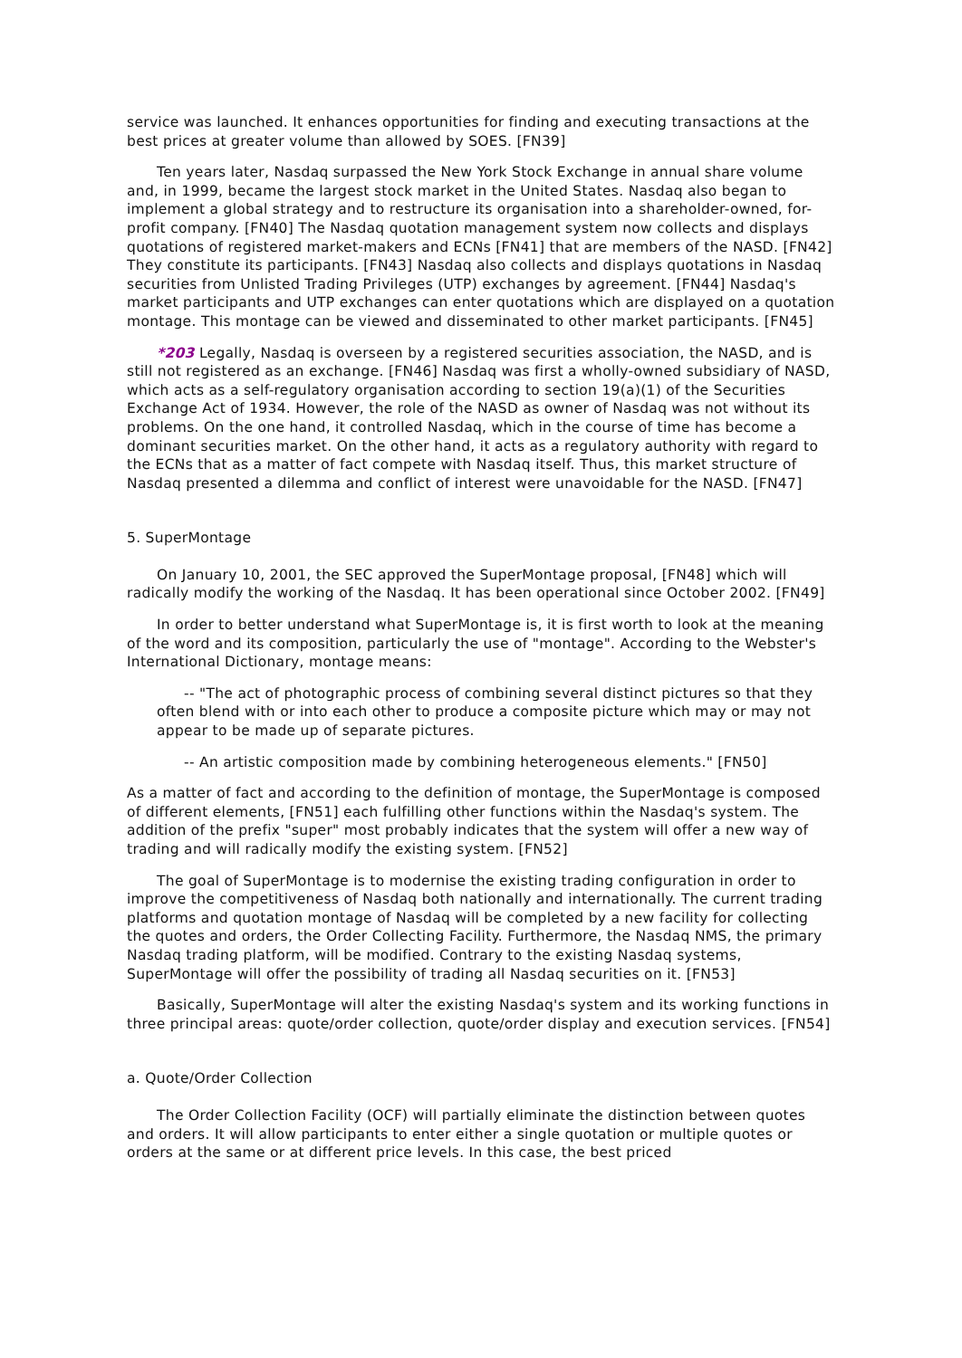service was launched. It enhances opportunities for finding and executing transactions at the best prices at greater volume than allowed by SOES. [FN39]
Ten years later, Nasdaq surpassed the New York Stock Exchange in annual share volume and, in 1999, became the largest stock market in the United States. Nasdaq also began to implement a global strategy and to restructure its organisation into a shareholder-owned, for-profit company. [FN40] The Nasdaq quotation management system now collects and displays quotations of registered market-makers and ECNs [FN41] that are members of the NASD. [FN42] They constitute its participants. [FN43] Nasdaq also collects and displays quotations in Nasdaq securities from Unlisted Trading Privileges (UTP) exchanges by agreement. [FN44] Nasdaq's market participants and UTP exchanges can enter quotations which are displayed on a quotation montage. This montage can be viewed and disseminated to other market participants. [FN45]
*203 Legally, Nasdaq is overseen by a registered securities association, the NASD, and is still not registered as an exchange. [FN46] Nasdaq was first a wholly-owned subsidiary of NASD, which acts as a self-regulatory organisation according to section 19(a)(1) of the Securities Exchange Act of 1934. However, the role of the NASD as owner of Nasdaq was not without its problems. On the one hand, it controlled Nasdaq, which in the course of time has become a dominant securities market. On the other hand, it acts as a regulatory authority with regard to the ECNs that as a matter of fact compete with Nasdaq itself. Thus, this market structure of Nasdaq presented a dilemma and conflict of interest were unavoidable for the NASD. [FN47]
5. SuperMontage
On January 10, 2001, the SEC approved the SuperMontage proposal, [FN48] which will radically modify the working of the Nasdaq. It has been operational since October 2002. [FN49]
In order to better understand what SuperMontage is, it is first worth to look at the meaning of the word and its composition, particularly the use of "montage". According to the Webster's International Dictionary, montage means:
-- "The act of photographic process of combining several distinct pictures so that they often blend with or into each other to produce a composite picture which may or may not appear to be made up of separate pictures.
-- An artistic composition made by combining heterogeneous elements." [FN50]
As a matter of fact and according to the definition of montage, the SuperMontage is composed of different elements, [FN51] each fulfilling other functions within the Nasdaq's system. The addition of the prefix "super" most probably indicates that the system will offer a new way of trading and will radically modify the existing system. [FN52]
The goal of SuperMontage is to modernise the existing trading configuration in order to improve the competitiveness of Nasdaq both nationally and internationally. The current trading platforms and quotation montage of Nasdaq will be completed by a new facility for collecting the quotes and orders, the Order Collecting Facility. Furthermore, the Nasdaq NMS, the primary Nasdaq trading platform, will be modified. Contrary to the existing Nasdaq systems, SuperMontage will offer the possibility of trading all Nasdaq securities on it. [FN53]
Basically, SuperMontage will alter the existing Nasdaq's system and its working functions in three principal areas: quote/order collection, quote/order display and execution services. [FN54]
a. Quote/Order Collection
The Order Collection Facility (OCF) will partially eliminate the distinction between quotes and orders. It will allow participants to enter either a single quotation or multiple quotes or orders at the same or at different price levels. In this case, the best priced